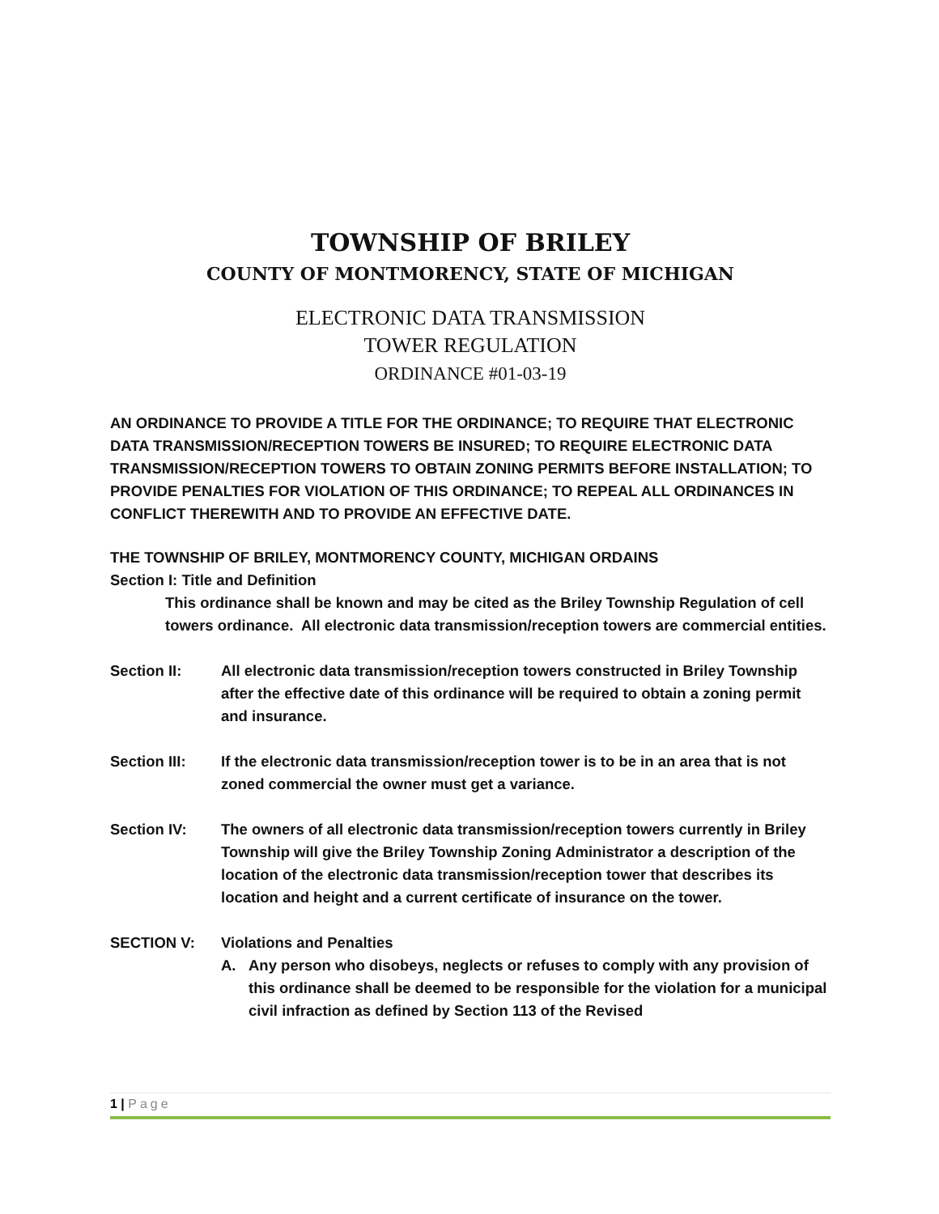TOWNSHIP OF BRILEY
COUNTY OF MONTMORENCY, STATE OF MICHIGAN
ELECTRONIC DATA TRANSMISSION
TOWER REGULATION
ORDINANCE #01-03-19
AN ORDINANCE TO PROVIDE A TITLE FOR THE ORDINANCE; TO REQUIRE THAT ELECTRONIC DATA TRANSMISSION/RECEPTION TOWERS BE INSURED; TO REQUIRE ELECTRONIC DATA TRANSMISSION/RECEPTION TOWERS TO OBTAIN ZONING PERMITS BEFORE INSTALLATION; TO PROVIDE PENALTIES FOR VIOLATION OF THIS ORDINANCE; TO REPEAL ALL ORDINANCES IN CONFLICT THEREWITH AND TO PROVIDE AN EFFECTIVE DATE.
THE TOWNSHIP OF BRILEY, MONTMORENCY COUNTY, MICHIGAN ORDAINS
Section I: Title and Definition
This ordinance shall be known and may be cited as the Briley Township Regulation of cell towers ordinance. All electronic data transmission/reception towers are commercial entities.
Section II: All electronic data transmission/reception towers constructed in Briley Township after the effective date of this ordinance will be required to obtain a zoning permit and insurance.
Section III: If the electronic data transmission/reception tower is to be in an area that is not zoned commercial the owner must get a variance.
Section IV: The owners of all electronic data transmission/reception towers currently in Briley Township will give the Briley Township Zoning Administrator a description of the location of the electronic data transmission/reception tower that describes its location and height and a current certificate of insurance on the tower.
SECTION V: Violations and Penalties
A. Any person who disobeys, neglects or refuses to comply with any provision of this ordinance shall be deemed to be responsible for the violation for a municipal civil infraction as defined by Section 113 of the Revised
1 | Page